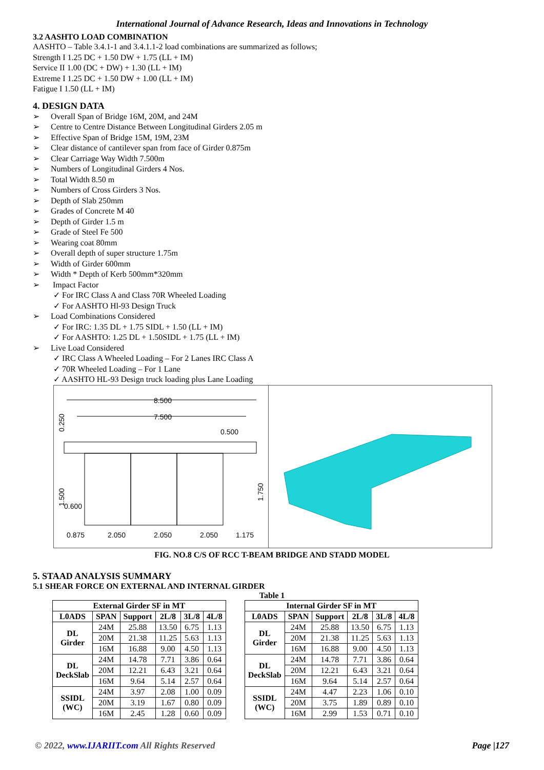International Journal of Advance Research, Ideas and Innovations in Technology
3.2 AASHTO LOAD COMBINATION
AASHTO – Table 3.4.1-1 and 3.4.1.1-2 load combinations are summarized as follows;
Strength I 1.25 DC + 1.50 DW + 1.75 (LL + IM)
Service II 1.00 (DC + DW) + 1.30 (LL + IM)
Extreme I 1.25 DC + 1.50 DW + 1.00 (LL + IM)
Fatigue I 1.50 (LL + IM)
4. DESIGN DATA
➢ Overall Span of Bridge 16M, 20M, and 24M
➢ Centre to Centre Distance Between Longitudinal Girders 2.05 m
➢ Effective Span of Bridge 15M, 19M, 23M
➢ Clear distance of cantilever span from face of Girder 0.875m
➢ Clear Carriage Way Width 7.500m
➢ Numbers of Longitudinal Girders 4 Nos.
➢ Total Width 8.50 m
➢ Numbers of Cross Girders 3 Nos.
➢ Depth of Slab 250mm
➢ Grades of Concrete M 40
➢ Depth of Girder 1.5 m
➢ Grade of Steel Fe 500
➢ Wearing coat 80mm
➢ Overall depth of super structure 1.75m
➢ Width of Girder 600mm
➢ Width * Depth of Kerb 500mm*320mm
➢ Impact Factor
✓ For IRC Class A and Class 70R Wheeled Loading
✓ For AASHTO Hl-93 Design Truck
➢ Load Combinations Considered
✓ For IRC: 1.35 DL + 1.75 SIDL + 1.50 (LL + IM)
✓ For AASHTO: 1.25 DL + 1.50SIDL + 1.75 (LL + IM)
➢ Live Load Considered
✓ IRC Class A Wheeled Loading – For 2 Lanes IRC Class A
✓ 70R Wheeled Loading – For 1 Lane
✓ AASHTO HL-93 Design truck loading plus Lane Loading
8.500
7.500
0.500
0.600
0.875
2.050
2.050
2.050
1.175
0.250
1.500
1.750
FIG. NO.8 C/S OF RCC T-BEAM BRIDGE AND STADD MODEL
5. STAAD ANALYSIS SUMMARY
5.1 SHEAR FORCE ON EXTERNAL AND INTERNAL GIRDER
Table 1
| External Girder SF in MT | | | | | |
| --- | --- | --- | --- | --- | --- |
| L0ADS | SPAN | Support | 2L/8 | 3L/8 | 4L/8 |
| DL Girder | 24M | 25.88 | 13.50 | 6.75 | 1.13 |
| | 20M | 21.38 | 11.25 | 5.63 | 1.13 |
| | 16M | 16.88 | 9.00 | 4.50 | 1.13 |
| DL DeckSlab | 24M | 14.78 | 7.71 | 3.86 | 0.64 |
| | 20M | 12.21 | 6.43 | 3.21 | 0.64 |
| | 16M | 9.64 | 5.14 | 2.57 | 0.64 |
| SSIDL (WC) | 24M | 3.97 | 2.08 | 1.00 | 0.09 |
| | 20M | 3.19 | 1.67 | 0.80 | 0.09 |
| | 16M | 2.45 | 1.28 | 0.60 | 0.09 |
| Internal Girder SF in MT | | | | | |
| --- | --- | --- | --- | --- | --- |
| L0ADS | SPAN | Support | 2L/8 | 3L/8 | 4L/8 |
| DL Girder | 24M | 25.88 | 13.50 | 6.75 | 1.13 |
| | 20M | 21.38 | 11.25 | 5.63 | 1.13 |
| | 16M | 16.88 | 9.00 | 4.50 | 1.13 |
| DL DeckSlab | 24M | 14.78 | 7.71 | 3.86 | 0.64 |
| | 20M | 12.21 | 6.43 | 3.21 | 0.64 |
| | 16M | 9.64 | 5.14 | 2.57 | 0.64 |
| SSIDL (WC) | 24M | 4.47 | 2.23 | 1.06 | 0.10 |
| | 20M | 3.75 | 1.89 | 0.89 | 0.10 |
| | 16M | 2.99 | 1.53 | 0.71 | 0.10 |
© 2022, www.IJARIIT.com All Rights Reserved Page |127